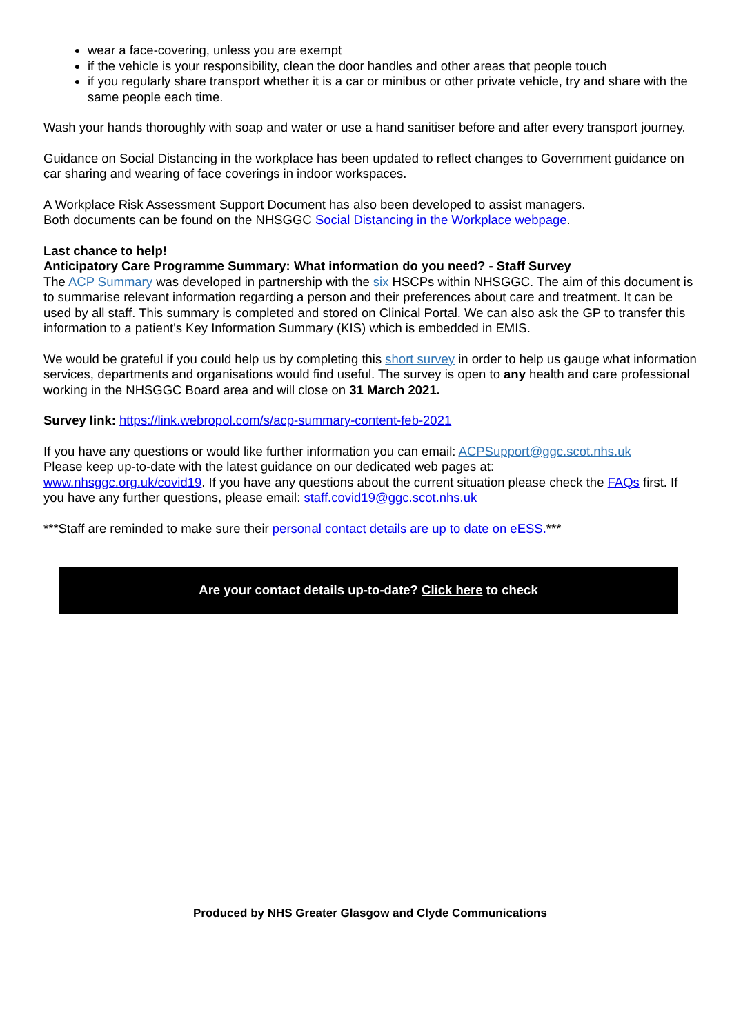wear a face-covering, unless you are exempt
if the vehicle is your responsibility, clean the door handles and other areas that people touch
if you regularly share transport whether it is a car or minibus or other private vehicle, try and share with the same people each time.
Wash your hands thoroughly with soap and water or use a hand sanitiser before and after every transport journey.
Guidance on Social Distancing in the workplace has been updated to reflect changes to Government guidance on car sharing and wearing of face coverings in indoor workspaces.
A Workplace Risk Assessment Support Document has also been developed to assist managers.
Both documents can be found on the NHSGGC Social Distancing in the Workplace webpage.
Last chance to help!
Anticipatory Care Programme Summary: What information do you need? - Staff Survey
The ACP Summary was developed in partnership with the six HSCPs within NHSGGC. The aim of this document is to summarise relevant information regarding a person and their preferences about care and treatment. It can be used by all staff. This summary is completed and stored on Clinical Portal. We can also ask the GP to transfer this information to a patient's Key Information Summary (KIS) which is embedded in EMIS.
We would be grateful if you could help us by completing this short survey in order to help us gauge what information services, departments and organisations would find useful. The survey is open to any health and care professional working in the NHSGGC Board area and will close on 31 March 2021.
Survey link: https://link.webropol.com/s/acp-summary-content-feb-2021
If you have any questions or would like further information you can email: ACPSupport@ggc.scot.nhs.uk
Please keep up-to-date with the latest guidance on our dedicated web pages at:
www.nhsggc.org.uk/covid19. If you have any questions about the current situation please check the FAQs first. If you have any further questions, please email: staff.covid19@ggc.scot.nhs.uk
***Staff are reminded to make sure their personal contact details are up to date on eESS.***
Are your contact details up-to-date? Click here to check
Produced by NHS Greater Glasgow and Clyde Communications